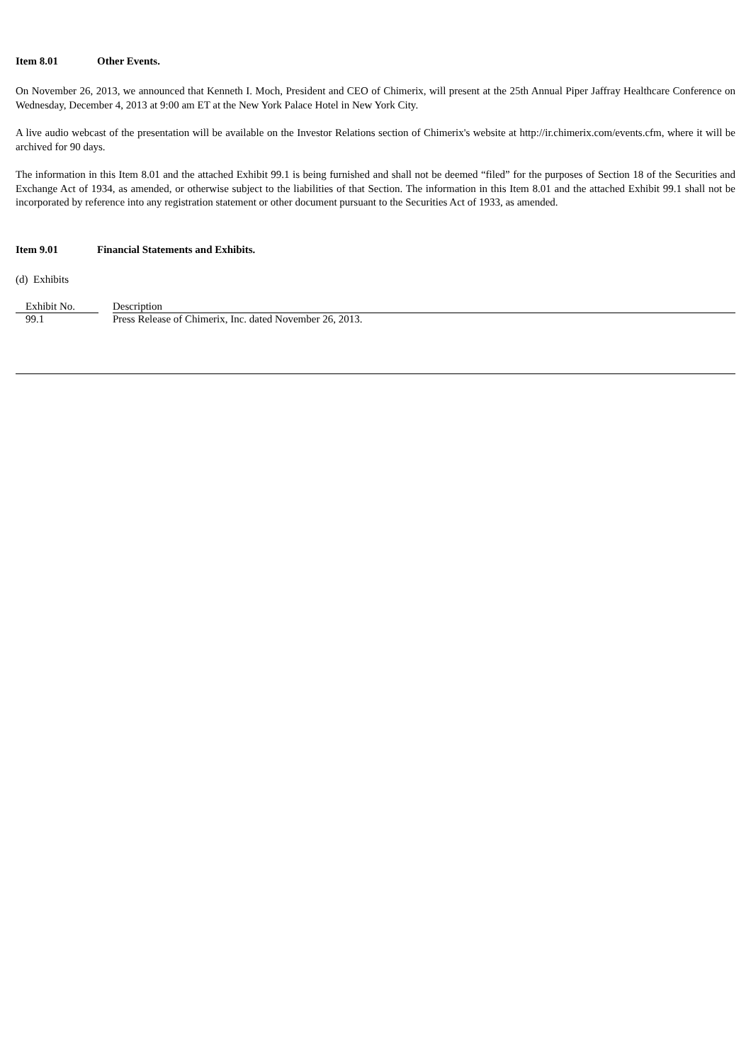Item 8.01 Other Events.
On November 26, 2013, we announced that Kenneth I. Moch, President and CEO of Chimerix, will present at the 25th Annual Piper Jaffray Healthcare Conference on Wednesday, December 4, 2013 at 9:00 am ET at the New York Palace Hotel in New York City.
A live audio webcast of the presentation will be available on the Investor Relations section of Chimerix's website at http://ir.chimerix.com/events.cfm, where it will be archived for 90 days.
The information in this Item 8.01 and the attached Exhibit 99.1 is being furnished and shall not be deemed “filed” for the purposes of Section 18 of the Securities and Exchange Act of 1934, as amended, or otherwise subject to the liabilities of that Section. The information in this Item 8.01 and the attached Exhibit 99.1 shall not be incorporated by reference into any registration statement or other document pursuant to the Securities Act of 1933, as amended.
Item 9.01 Financial Statements and Exhibits.
(d) Exhibits
| Exhibit No. | | Description |
| --- | --- | --- |
| 99.1 | | Press Release of Chimerix, Inc. dated November 26, 2013. |